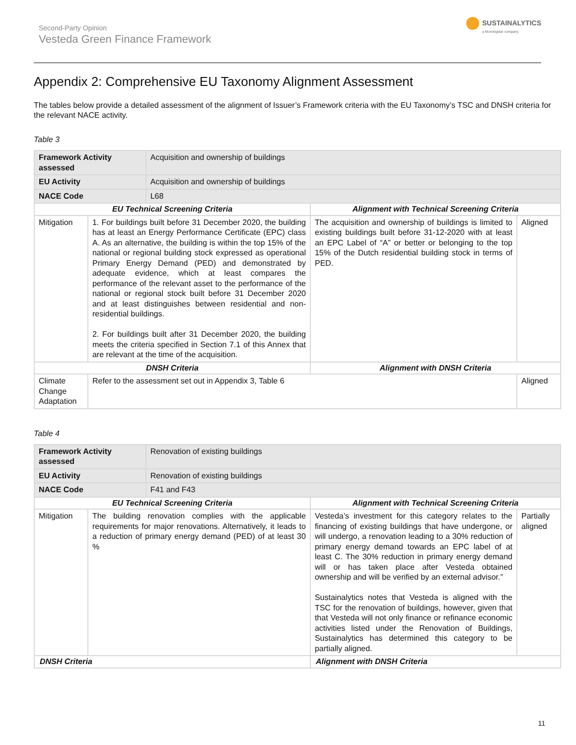Second-Party Opinion
Vesteda Green Finance Framework
SUSTAINALYTICS
a Morningstar company
Appendix 2: Comprehensive EU Taxonomy Alignment Assessment
The tables below provide a detailed assessment of the alignment of Issuer’s Framework criteria with the EU Taxonomy’s TSC and DNSH criteria for the relevant NACE activity.
Table 3
| Framework Activity assessed | | Acquisition and ownership of buildings | | |
| EU Activity | | Acquisition and ownership of buildings | | |
| NACE Code | | L68 | | |
| EU Technical Screening Criteria | | | Alignment with Technical Screening Criteria | |
| Mitigation | 1. For buildings built before 31 December 2020, the building has at least an Energy Performance Certificate (EPC) class A. As an alternative, the building is within the top 15% of the national or regional building stock expressed as operational Primary Energy Demand (PED) and demonstrated by adequate evidence, which at least compares the performance of the relevant asset to the performance of the national or regional stock built before 31 December 2020 and at least distinguishes between residential and non-residential buildings. 2. For buildings built after 31 December 2020, the building meets the criteria specified in Section 7.1 of this Annex that are relevant at the time of the acquisition. | | The acquisition and ownership of buildings is limited to existing buildings built before 31-12-2020 with at least an EPC Label of “A” or better or belonging to the top 15% of the Dutch residential building stock in terms of PED. | Aligned |
| DNSH Criteria | | | Alignment with DNSH Criteria | |
| Climate Change Adaptation | Refer to the assessment set out in Appendix 3, Table 6 | | | Aligned |
Table 4
| Framework Activity assessed | | Renovation of existing buildings | | |
| EU Activity | | Renovation of existing buildings | | |
| NACE Code | | F41 and F43 | | |
| EU Technical Screening Criteria | | | Alignment with Technical Screening Criteria | |
| Mitigation | The building renovation complies with the applicable requirements for major renovations. Alternatively, it leads to a reduction of primary energy demand (PED) of at least 30 % | | Vesteda’s investment for this category relates to the financing of existing buildings that have undergone, or will undergo, a renovation leading to a 30% reduction of primary energy demand towards an EPC label of at least C. The 30% reduction in primary energy demand will or has taken place after Vesteda obtained ownership and will be verified by an external advisor.” Sustainalytics notes that Vesteda is aligned with the TSC for the renovation of buildings, however, given that that Vesteda will not only finance or refinance economic activities listed under the Renovation of Buildings, Sustainalytics has determined this category to be partially aligned. | Partially aligned |
| DNSH Criteria | | | Alignment with DNSH Criteria | |
11